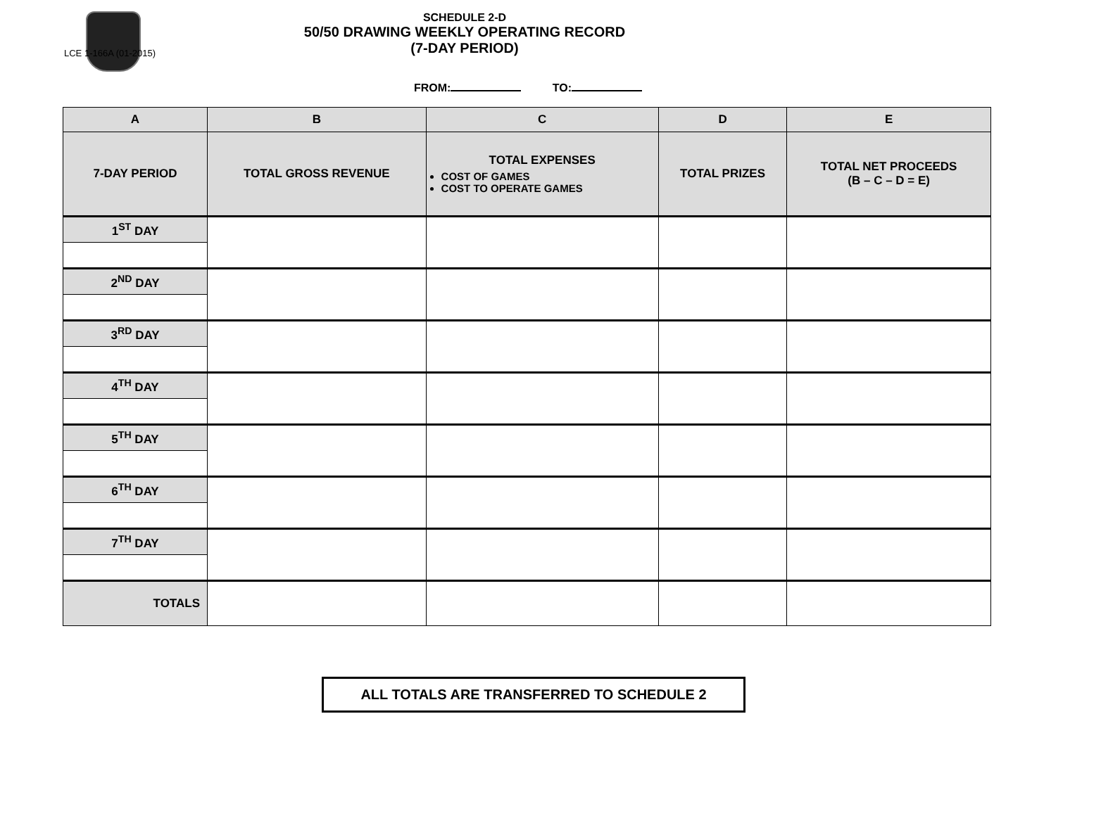LCE 1-166A (01-2015)
SCHEDULE 2-D
50/50 DRAWING WEEKLY OPERATING RECORD
(7-DAY PERIOD)
FROM: TO:
| A | B | C | D | E |
| --- | --- | --- | --- | --- |
| 7-DAY PERIOD | TOTAL GROSS REVENUE | TOTAL EXPENSES COST OF GAMES COST TO OPERATE GAMES | TOTAL PRIZES | TOTAL NET PROCEEDS (B – C – D = E) |
| 1<sup>ST</sup> DAY | | | | |
| 2<sup>ND</sup> DAY | | | | |
| 3<sup>RD</sup> DAY | | | | |
| 4<sup>TH</sup> DAY | | | | |
| 5<sup>TH</sup> DAY | | | | |
| 6<sup>TH</sup> DAY | | | | |
| 7<sup>TH</sup> DAY | | | | |
| TOTALS | | | | |
ALL TOTALS ARE TRANSFERRED TO SCHEDULE 2